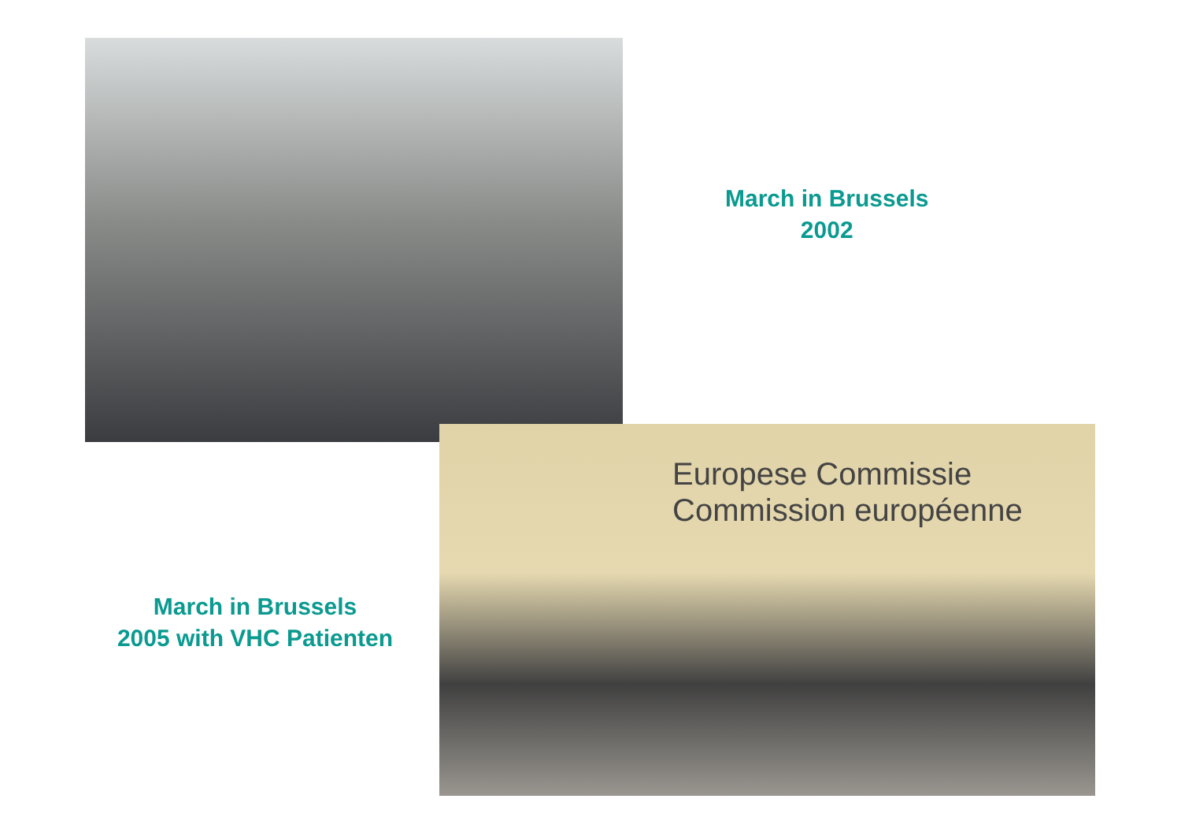March in Brussels
2002
March in Brussels
2005 with VHC Patienten
Europese Commissie
Commission européenne